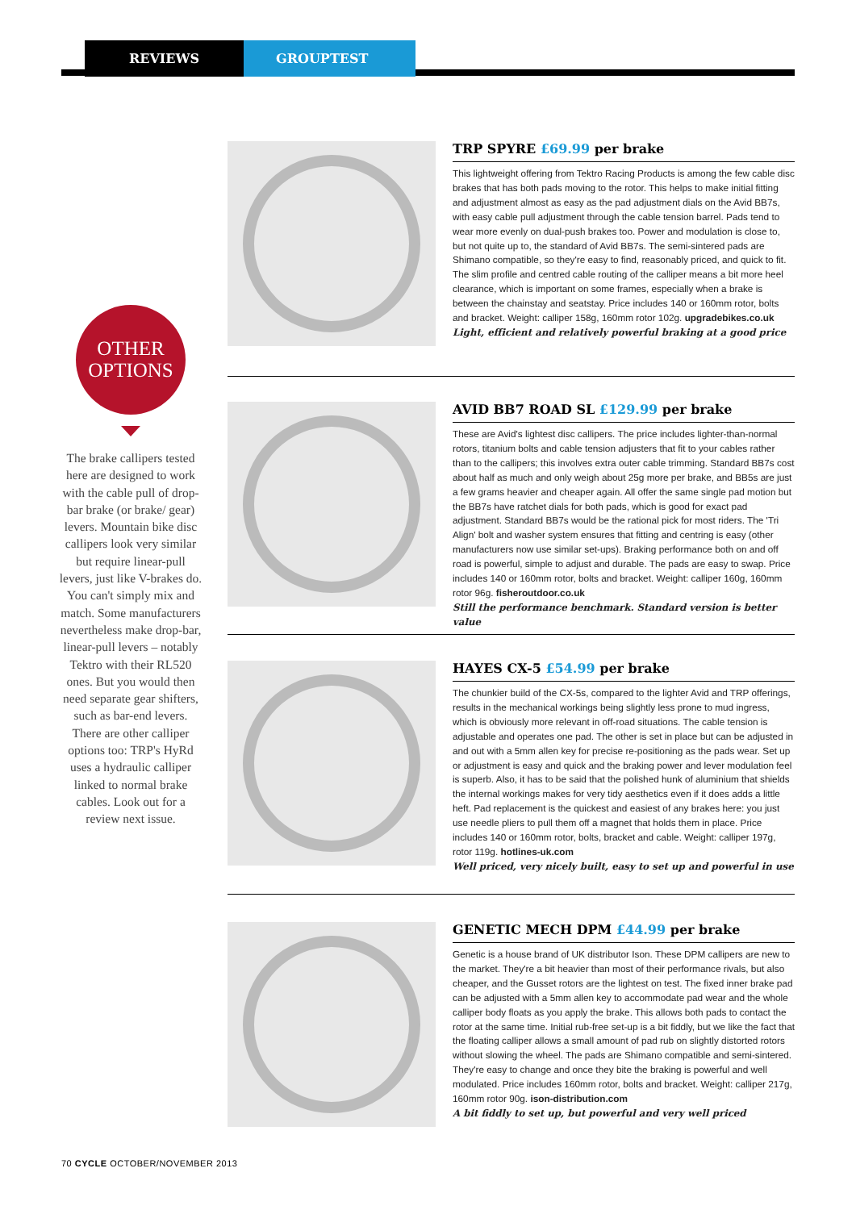REVIEWS GROUPTEST
OTHER
OPTIONS
The brake callipers tested here are designed to work with the cable pull of drop-bar brake (or brake/ gear) levers. Mountain bike disc callipers look very similar but require linear-pull levers, just like V-brakes do. You can't simply mix and match. Some manufacturers nevertheless make drop-bar, linear-pull levers – notably Tektro with their RL520 ones. But you would then need separate gear shifters, such as bar-end levers. There are other calliper options too: TRP's HyRd uses a hydraulic calliper linked to normal brake cables. Look out for a review next issue.
TRP SPYRE £69.99 per brake
This lightweight offering from Tektro Racing Products is among the few cable disc brakes that has both pads moving to the rotor. This helps to make initial fitting and adjustment almost as easy as the pad adjustment dials on the Avid BB7s, with easy cable pull adjustment through the cable tension barrel. Pads tend to wear more evenly on dual-push brakes too. Power and modulation is close to, but not quite up to, the standard of Avid BB7s. The semi-sintered pads are Shimano compatible, so they're easy to find, reasonably priced, and quick to fit. The slim profile and centred cable routing of the calliper means a bit more heel clearance, which is important on some frames, especially when a brake is between the chainstay and seatstay. Price includes 140 or 160mm rotor, bolts and bracket. Weight: calliper 158g, 160mm rotor 102g. upgradebikes.co.uk
Light, efficient and relatively powerful braking at a good price
AVID BB7 ROAD SL £129.99 per brake
These are Avid's lightest disc callipers. The price includes lighter-than-normal rotors, titanium bolts and cable tension adjusters that fit to your cables rather than to the callipers; this involves extra outer cable trimming. Standard BB7s cost about half as much and only weigh about 25g more per brake, and BB5s are just a few grams heavier and cheaper again. All offer the same single pad motion but the BB7s have ratchet dials for both pads, which is good for exact pad adjustment. Standard BB7s would be the rational pick for most riders. The 'Tri Align' bolt and washer system ensures that fitting and centring is easy (other manufacturers now use similar set-ups). Braking performance both on and off road is powerful, simple to adjust and durable. The pads are easy to swap. Price includes 140 or 160mm rotor, bolts and bracket. Weight: calliper 160g, 160mm rotor 96g. fisheroutdoor.co.uk
Still the performance benchmark. Standard version is better value
HAYES CX-5 £54.99 per brake
The chunkier build of the CX-5s, compared to the lighter Avid and TRP offerings, results in the mechanical workings being slightly less prone to mud ingress, which is obviously more relevant in off-road situations. The cable tension is adjustable and operates one pad. The other is set in place but can be adjusted in and out with a 5mm allen key for precise re-positioning as the pads wear. Set up or adjustment is easy and quick and the braking power and lever modulation feel is superb. Also, it has to be said that the polished hunk of aluminium that shields the internal workings makes for very tidy aesthetics even if it does adds a little heft. Pad replacement is the quickest and easiest of any brakes here: you just use needle pliers to pull them off a magnet that holds them in place. Price includes 140 or 160mm rotor, bolts, bracket and cable. Weight: calliper 197g, rotor 119g. hotlines-uk.com
Well priced, very nicely built, easy to set up and powerful in use
GENETIC MECH DPM £44.99 per brake
Genetic is a house brand of UK distributor Ison. These DPM callipers are new to the market. They're a bit heavier than most of their performance rivals, but also cheaper, and the Gusset rotors are the lightest on test. The fixed inner brake pad can be adjusted with a 5mm allen key to accommodate pad wear and the whole calliper body floats as you apply the brake. This allows both pads to contact the rotor at the same time. Initial rub-free set-up is a bit fiddly, but we like the fact that the floating calliper allows a small amount of pad rub on slightly distorted rotors without slowing the wheel. The pads are Shimano compatible and semi-sintered. They're easy to change and once they bite the braking is powerful and well modulated. Price includes 160mm rotor, bolts and bracket. Weight: calliper 217g, 160mm rotor 90g. ison-distribution.com
A bit fiddly to set up, but powerful and very well priced
70 CYCLE OCTOBER/NOVEMBER 2013